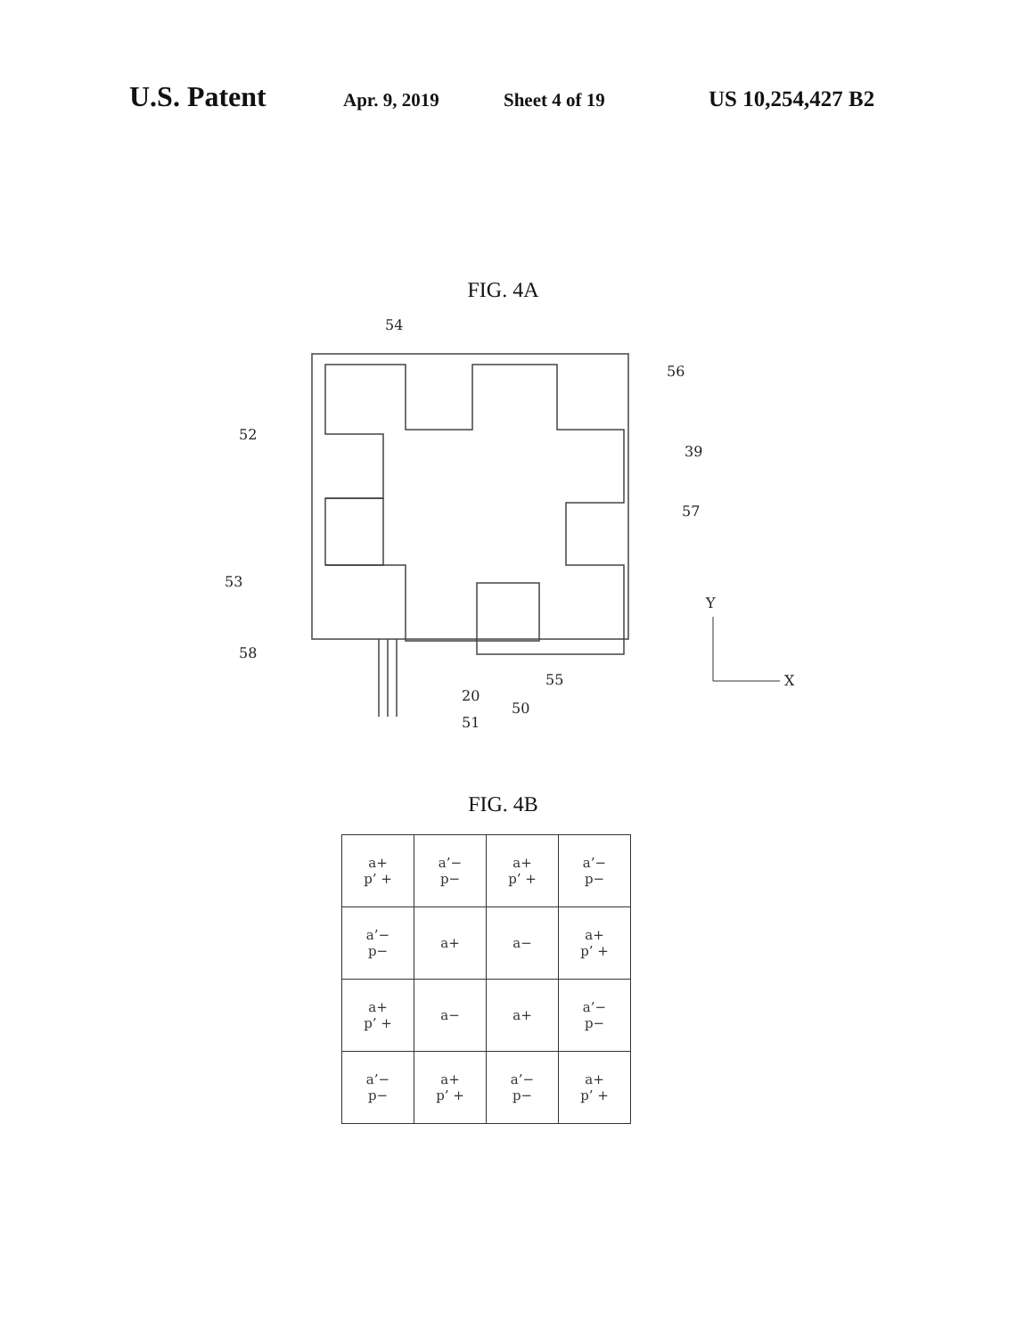U.S. Patent Apr. 9, 2019 Sheet 4 of 19 US 10,254,427 B2
FIG. 4A
54
56
52
39
57
53
58
55
20
50
51
Y
X
FIG. 4B
| a+ p’ + | a’− p− | a+ p’ + | a’− p− |
| a’− p− | a+ | a− | a+ p’ + |
| a+ p’ + | a− | a+ | a’− p− |
| a’− p− | a+ p’ + | a’− p− | a+ p’ + |